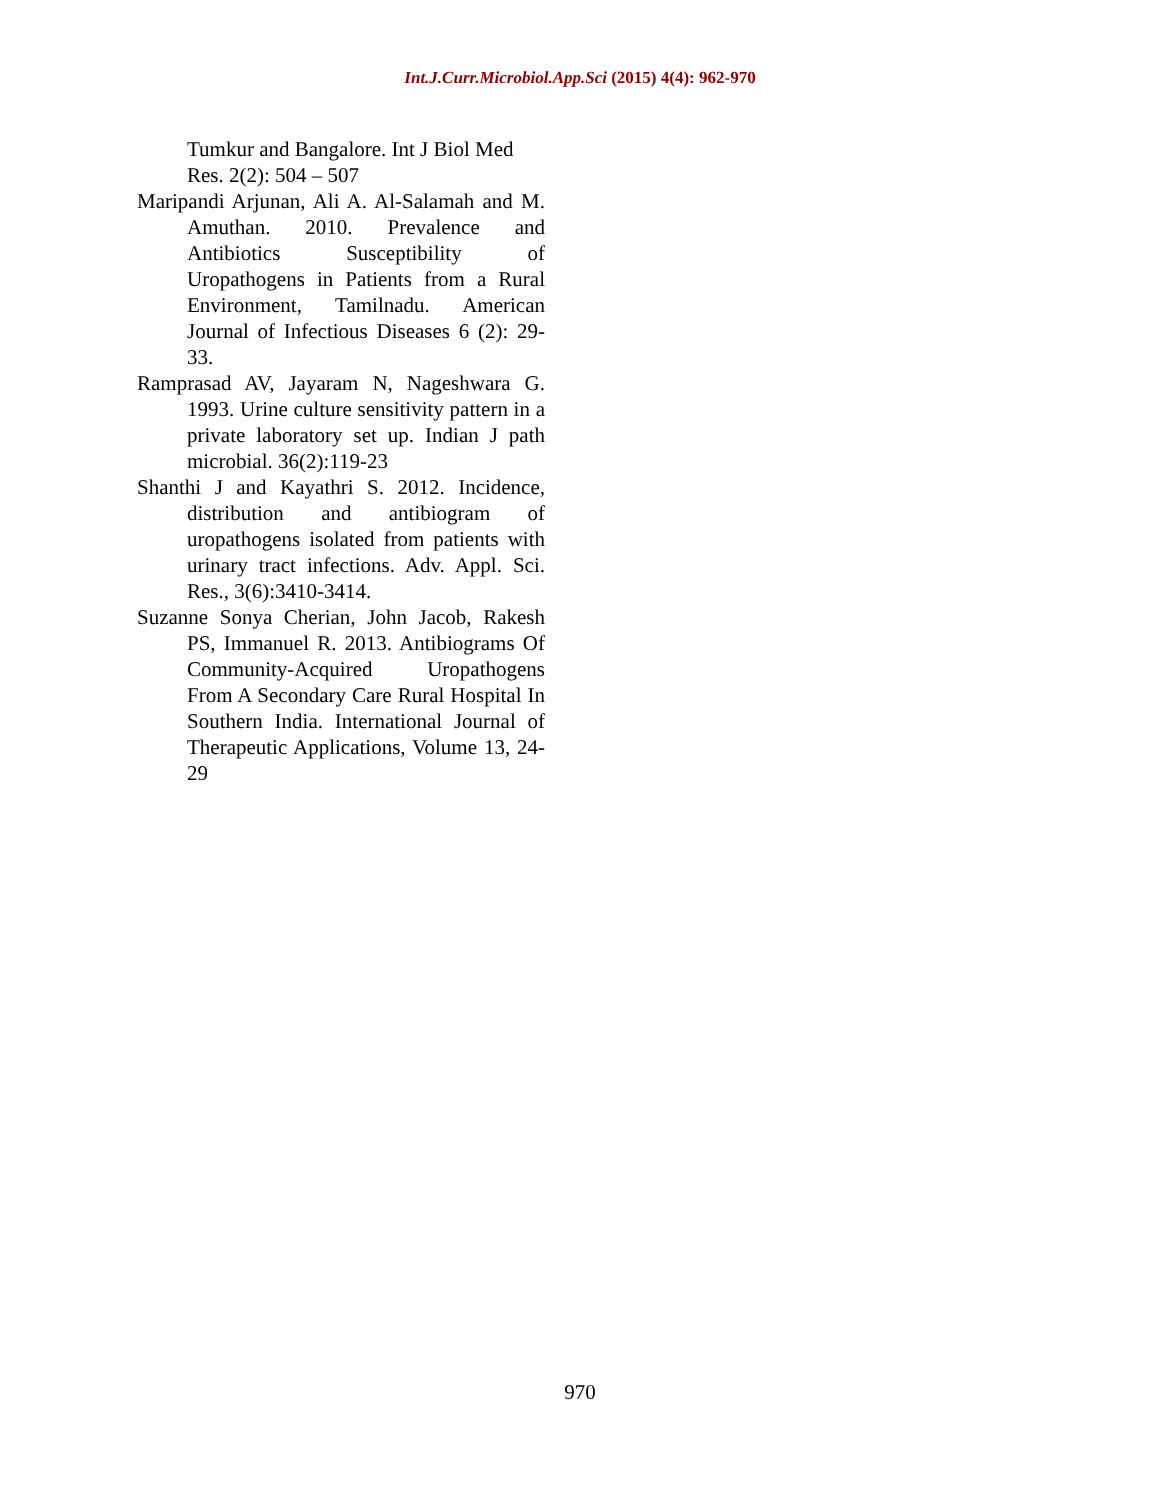Int.J.Curr.Microbiol.App.Sci (2015) 4(4): 962-970
Tumkur and Bangalore. Int J Biol Med Res. 2(2): 504 – 507
Maripandi Arjunan, Ali A. Al-Salamah and M. Amuthan. 2010. Prevalence and Antibiotics Susceptibility of Uropathogens in Patients from a Rural Environment, Tamilnadu. American Journal of Infectious Diseases 6 (2): 29-33.
Ramprasad AV, Jayaram N, Nageshwara G. 1993. Urine culture sensitivity pattern in a private laboratory set up. Indian J path microbial. 36(2):119-23
Shanthi J and Kayathri S. 2012. Incidence, distribution and antibiogram of uropathogens isolated from patients with urinary tract infections. Adv. Appl. Sci. Res., 3(6):3410-3414.
Suzanne Sonya Cherian, John Jacob, Rakesh PS, Immanuel R. 2013. Antibiograms Of Community-Acquired Uropathogens From A Secondary Care Rural Hospital In Southern India. International Journal of Therapeutic Applications, Volume 13, 24-29
970